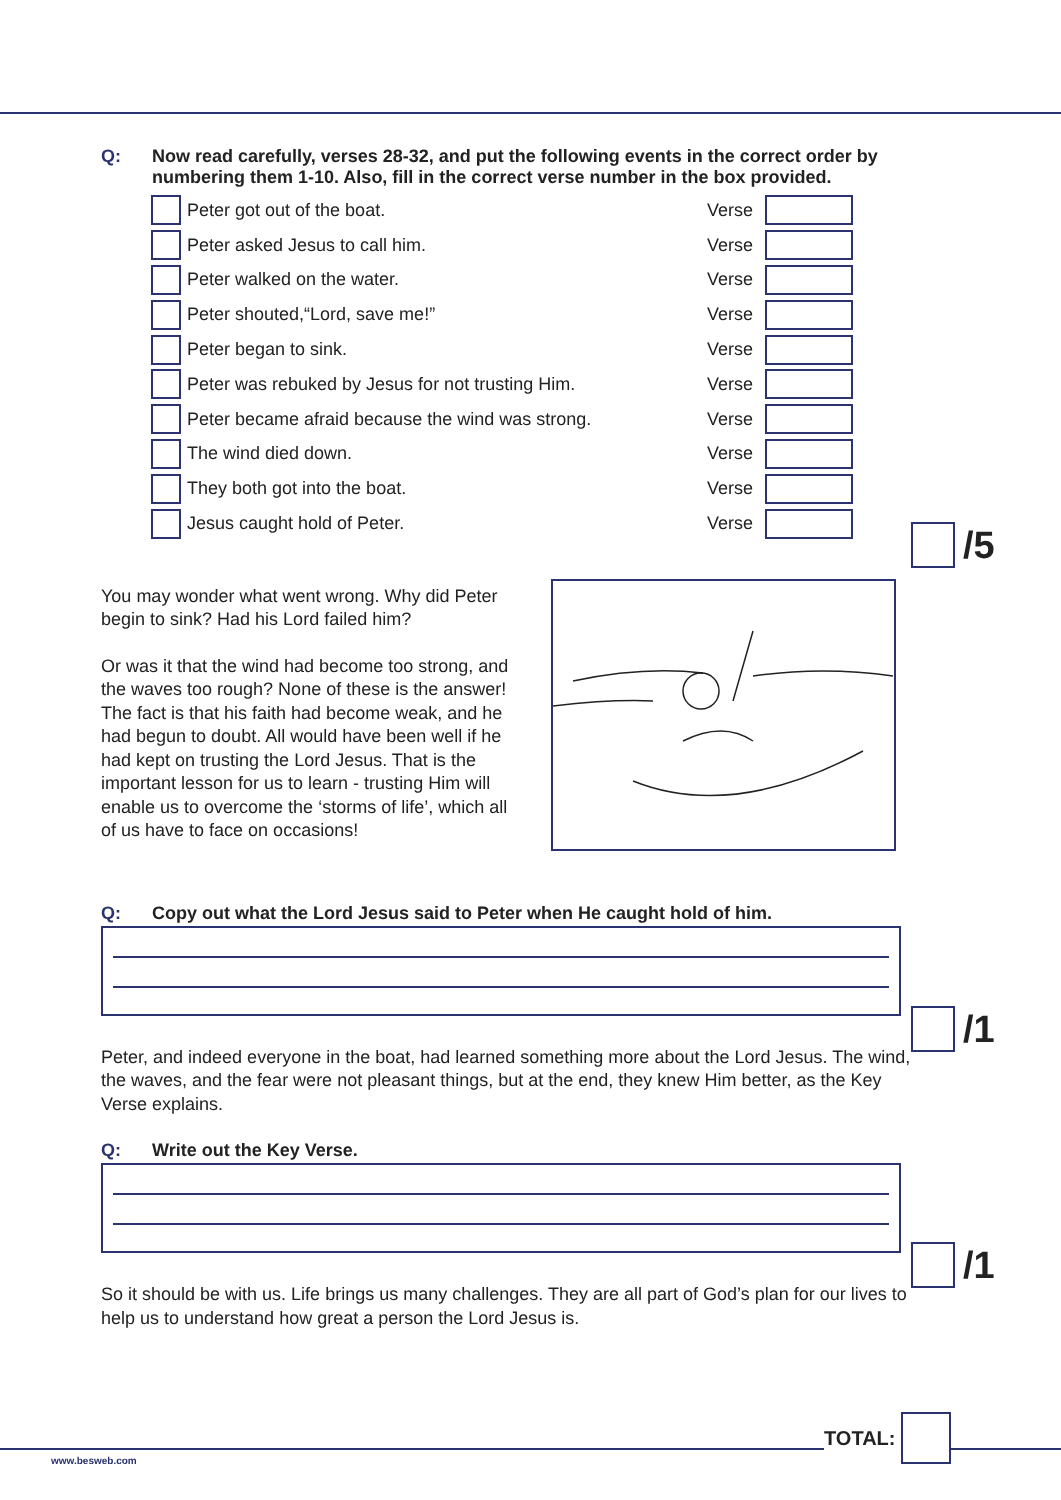Q: Now read carefully, verses 28-32, and put the following events in the correct order by numbering them 1-10. Also, fill in the correct verse number in the box provided.
Peter got out of the boat. Verse
Peter asked Jesus to call him. Verse
Peter walked on the water. Verse
Peter shouted,“Lord, save me!” Verse
Peter began to sink. Verse
Peter was rebuked by Jesus for not trusting Him. Verse
Peter became afraid because the wind was strong. Verse
The wind died down. Verse
They both got into the boat. Verse
Jesus caught hold of Peter. Verse
/5
You may wonder what went wrong. Why did Peter begin to sink? Had his Lord failed him?
Or was it that the wind had become too strong, and the waves too rough? None of these is the answer! The fact is that his faith had become weak, and he had begun to doubt. All would have been well if he had kept on trusting the Lord Jesus. That is the important lesson for us to learn - trusting Him will enable us to overcome the ‘storms of life’, which all of us have to face on occasions!
Q: Copy out what the Lord Jesus said to Peter when He caught hold of him.
/1
Peter, and indeed everyone in the boat, had learned something more about the Lord Jesus. The wind, the waves, and the fear were not pleasant things, but at the end, they knew Him better, as the Key Verse explains.
Q: Write out the Key Verse.
/1
So it should be with us. Life brings us many challenges. They are all part of God’s plan for our lives to help us to understand how great a person the Lord Jesus is.
TOTAL:
www.besweb.com